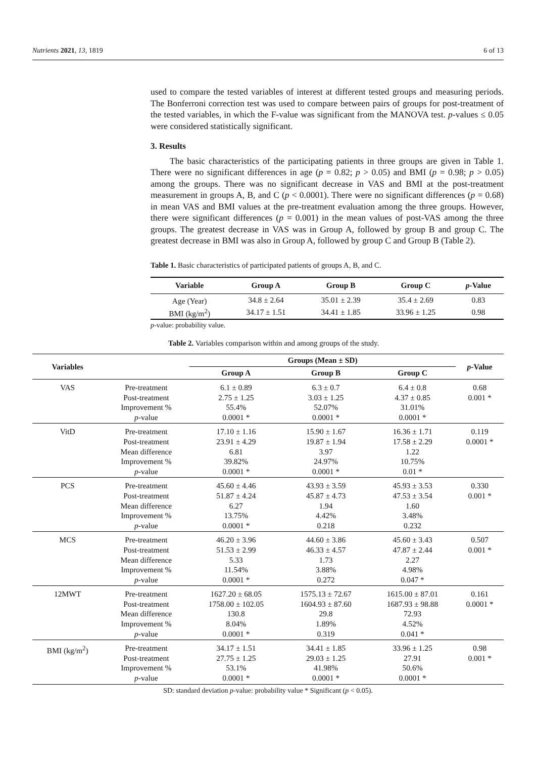Nutrients 2021, 13, 1819 6 of 13
used to compare the tested variables of interest at different tested groups and measuring periods. The Bonferroni correction test was used to compare between pairs of groups for post-treatment of the tested variables, in which the F-value was significant from the MANOVA test. p-values ≤ 0.05 were considered statistically significant.
3. Results
The basic characteristics of the participating patients in three groups are given in Table 1. There were no significant differences in age (p = 0.82; p > 0.05) and BMI (p = 0.98; p > 0.05) among the groups. There was no significant decrease in VAS and BMI at the post-treatment measurement in groups A, B, and C (p < 0.0001). There were no significant differences (p = 0.68) in mean VAS and BMI values at the pre-treatment evaluation among the three groups. However, there were significant differences (p = 0.001) in the mean values of post-VAS among the three groups. The greatest decrease in VAS was in Group A, followed by group B and group C. The greatest decrease in BMI was also in Group A, followed by group C and Group B (Table 2).
Table 1. Basic characteristics of participated patients of groups A, B, and C.
| Variable | Group A | Group B | Group C | p -Value |
| --- | --- | --- | --- | --- |
| Age (Year) | 34.8 ± 2.64 | 35.01 ± 2.39 | 35.4 ± 2.69 | 0.83 |
| BMI (kg/m<sup>2</sup>) | 34.17 ± 1.51 | 34.41 ± 1.85 | 33.96 ± 1.25 | 0.98 |
p-value: probability value.
Table 2. Variables comparison within and among groups of the study.
| Variables | | Groups (Mean ± SD) | | | p -Value |
| --- | --- | --- | --- | --- | --- |
| | | Group A | Group B | Group C | |
| VAS | Pre-treatment Post-treatment Improvement % p -value | 6.1 ± 0.89 2.75 ± 1.25 55.4% 0.0001 * | 6.3 ± 0.7 3.03 ± 1.25 52.07% 0.0001 * | 6.4 ± 0.8 4.37 ± 0.85 31.01% 0.0001 * | 0.68 0.001 * |
| VitD | Pre-treatment Post-treatment Mean difference Improvement % p -value | 17.10 ± 1.16 23.91 ± 4.29 6.81 39.82% 0.0001 * | 15.90 ± 1.67 19.87 ± 1.94 3.97 24.97% 0.0001 * | 16.36 ± 1.71 17.58 ± 2.29 1.22 10.75% 0.01 * | 0.119 0.0001 * |
| PCS | Pre-treatment Post-treatment Mean difference Improvement % p -value | 45.60 ± 4.46 51.87 ± 4.24 6.27 13.75% 0.0001 * | 43.93 ± 3.59 45.87 ± 4.73 1.94 4.42% 0.218 | 45.93 ± 3.53 47.53 ± 3.54 1.60 3.48% 0.232 | 0.330 0.001 * |
| MCS | Pre-treatment Post-treatment Mean difference Improvement % p -value | 46.20 ± 3.96 51.53 ± 2.99 5.33 11.54% 0.0001 * | 44.60 ± 3.86 46.33 ± 4.57 1.73 3.88% 0.272 | 45.60 ± 3.43 47.87 ± 2.44 2.27 4.98% 0.047 * | 0.507 0.001 * |
| 12MWT | Pre-treatment Post-treatment Mean difference Improvement % p -value | 1627.20 ± 68.05 1758.00 ± 102.05 130.8 8.04% 0.0001 * | 1575.13 ± 72.67 1604.93 ± 87.60 29.8 1.89% 0.319 | 1615.00 ± 87.01 1687.93 ± 98.88 72.93 4.52% 0.041 * | 0.161 0.0001 * |
| BMI (kg/m<sup>2</sup>) | Pre-treatment Post-treatment Improvement % p -value | 34.17 ± 1.51 27.75 ± 1.25 53.1% 0.0001 * | 34.41 ± 1.85 29.03 ± 1.25 41.98% 0.0001 * | 33.96 ± 1.25 27.91 50.6% 0.0001 * | 0.98 0.001 * |
SD: standard deviation p-value: probability value * Significant (p < 0.05).